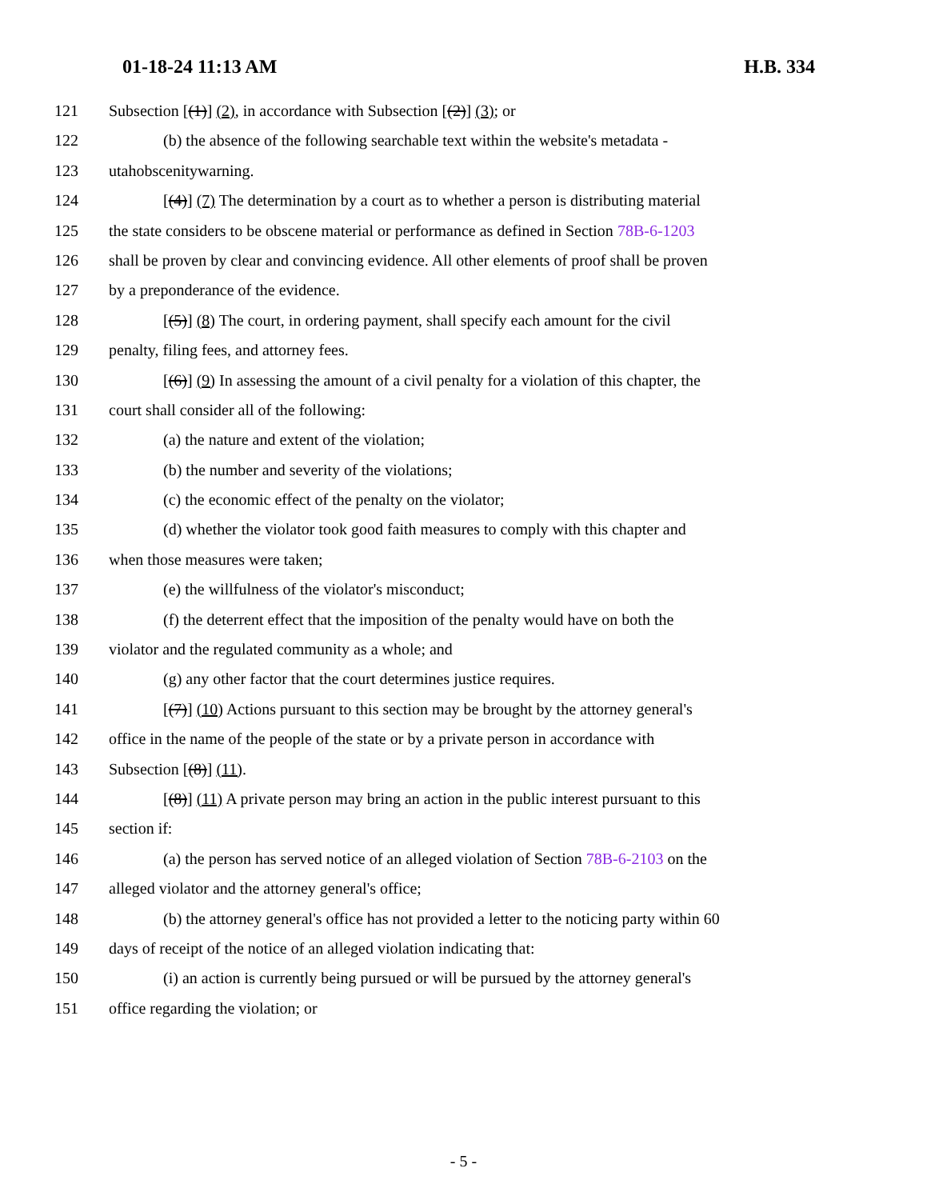01-18-24 11:13 AM H.B. 334
121 Subsection [(1)] (2), in accordance with Subsection [(2)] (3); or
122 (b) the absence of the following searchable text within the website's metadata -
123 utahobscenitywarning.
124 [(4)] (7) The determination by a court as to whether a person is distributing material
125 the state considers to be obscene material or performance as defined in Section 78B-6-1203
126 shall be proven by clear and convincing evidence. All other elements of proof shall be proven
127 by a preponderance of the evidence.
128 [(5)] (8) The court, in ordering payment, shall specify each amount for the civil
129 penalty, filing fees, and attorney fees.
130 [(6)] (9) In assessing the amount of a civil penalty for a violation of this chapter, the
131 court shall consider all of the following:
132 (a) the nature and extent of the violation;
133 (b) the number and severity of the violations;
134 (c) the economic effect of the penalty on the violator;
135 (d) whether the violator took good faith measures to comply with this chapter and
136 when those measures were taken;
137 (e) the willfulness of the violator's misconduct;
138 (f) the deterrent effect that the imposition of the penalty would have on both the
139 violator and the regulated community as a whole; and
140 (g) any other factor that the court determines justice requires.
141 [(7)] (10) Actions pursuant to this section may be brought by the attorney general's
142 office in the name of the people of the state or by a private person in accordance with
143 Subsection [(8)] (11).
144 [(8)] (11) A private person may bring an action in the public interest pursuant to this
145 section if:
146 (a) the person has served notice of an alleged violation of Section 78B-6-2103 on the
147 alleged violator and the attorney general's office;
148 (b) the attorney general's office has not provided a letter to the noticing party within 60
149 days of receipt of the notice of an alleged violation indicating that:
150 (i) an action is currently being pursued or will be pursued by the attorney general's
151 office regarding the violation; or
- 5 -